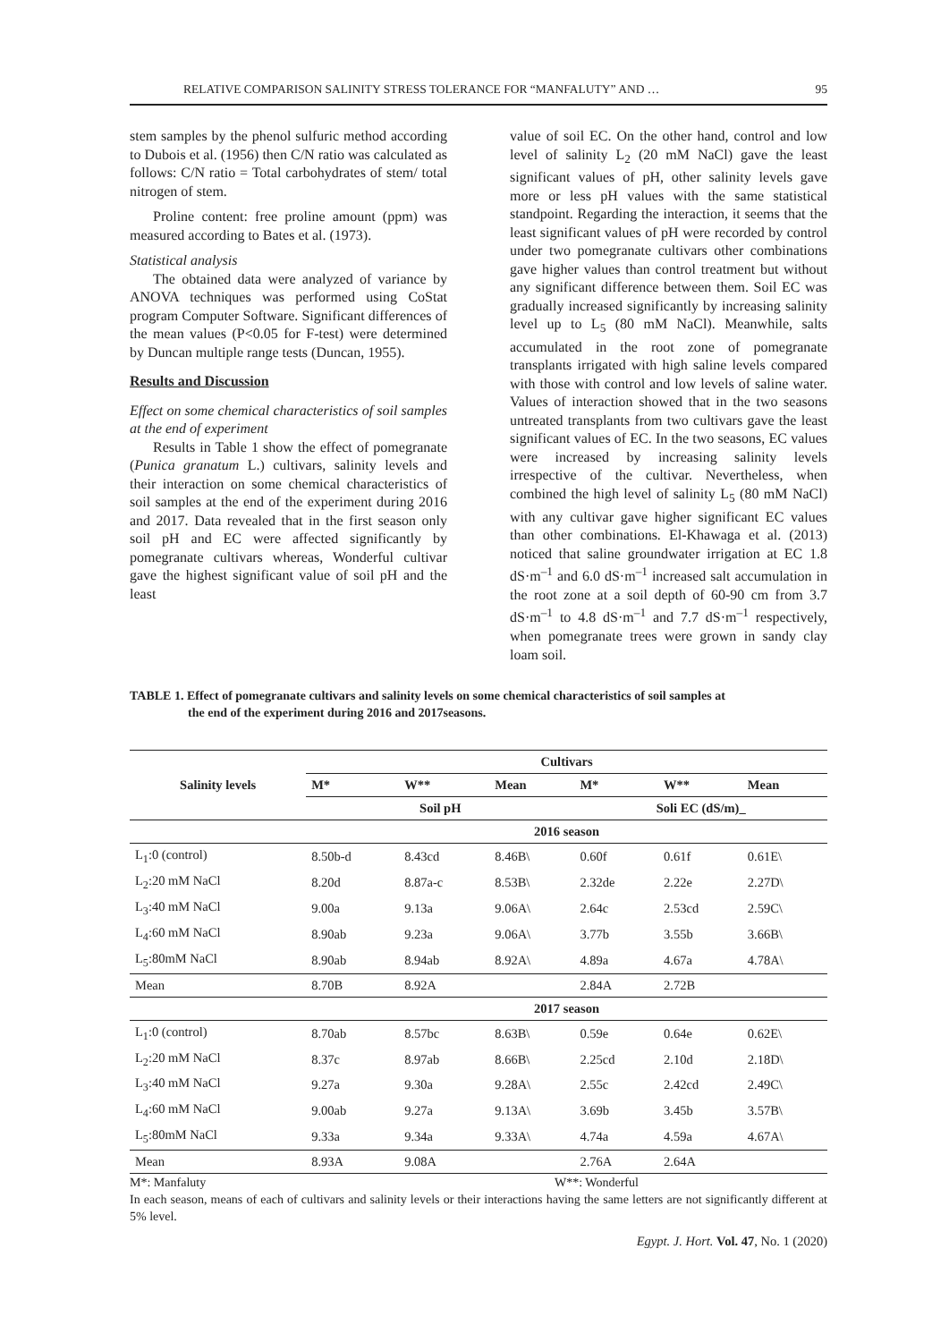RELATIVE COMPARISON SALINITY STRESS TOLERANCE FOR “MANFALUTY” AND … 95
stem samples by the phenol sulfuric method according to Dubois et al. (1956) then C/N ratio was calculated as follows: C/N ratio = Total carbohydrates of stem/ total nitrogen of stem.
Proline content: free proline amount (ppm) was measured according to Bates et al. (1973).
Statistical analysis
The obtained data were analyzed of variance by ANOVA techniques was performed using CoStat program Computer Software. Significant differences of the mean values (P<0.05 for F-test) were determined by Duncan multiple range tests (Duncan, 1955).
Results and Discussion
Effect on some chemical characteristics of soil samples at the end of experiment
Results in Table 1 show the effect of pomegranate (Punica granatum L.) cultivars, salinity levels and their interaction on some chemical characteristics of soil samples at the end of the experiment during 2016 and 2017. Data revealed that in the first season only soil pH and EC were affected significantly by pomegranate cultivars whereas, Wonderful cultivar gave the highest significant value of soil pH and the least
value of soil EC. On the other hand, control and low level of salinity L<sub>2</sub> (20 mM NaCl) gave the least significant values of pH, other salinity levels gave more or less pH values with the same statistical standpoint. Regarding the interaction, it seems that the least significant values of pH were recorded by control under two pomegranate cultivars other combinations gave higher values than control treatment but without any significant difference between them. Soil EC was gradually increased significantly by increasing salinity level up to L<sub>5</sub> (80 mM NaCl). Meanwhile, salts accumulated in the root zone of pomegranate transplants irrigated with high saline levels compared with those with control and low levels of saline water. Values of interaction showed that in the two seasons untreated transplants from two cultivars gave the least significant values of EC. In the two seasons, EC values were increased by increasing salinity levels irrespective of the cultivar. Nevertheless, when combined the high level of salinity L<sub>5</sub> (80 mM NaCl) with any cultivar gave higher significant EC values than other combinations. El-Khawaga et al. (2013) noticed that saline groundwater irrigation at EC 1.8 dS·m<sup>–1</sup> and 6.0 dS·m<sup>–1</sup> increased salt accumulation in the root zone at a soil depth of 60-90 cm from 3.7 dS·m<sup>–1</sup> to 4.8 dS·m<sup>–1</sup> and 7.7 dS·m<sup>–1</sup> respectively, when pomegranate trees were grown in sandy clay loam soil.
TABLE 1. Effect of pomegranate cultivars and salinity levels on some chemical characteristics of soil samples at
the end of the experiment during 2016 and 2017seasons.
| Salinity levels | Cultivars | | | | | |
| --- | --- | --- | --- | --- | --- | --- |
| | M* | W** | Mean | M* | W** | Mean |
| | Soil pH | | | Soli EC (dS/m)_ | | |
| | 2016 season | | | | | |
| L<sub>1</sub>:0 (control) | 8.50b-d | 8.43cd | 8.46B\ | 0.60f | 0.61f | 0.61E\ |
| L<sub>2</sub>:20 mM NaCl | 8.20d | 8.87a-c | 8.53B\ | 2.32de | 2.22e | 2.27D\ |
| L<sub>3</sub>:40 mM NaCl | 9.00a | 9.13a | 9.06A\ | 2.64c | 2.53cd | 2.59C\ |
| L<sub>4</sub>:60 mM NaCl | 8.90ab | 9.23a | 9.06A\ | 3.77b | 3.55b | 3.66B\ |
| L<sub>5</sub>:80mM NaCl | 8.90ab | 8.94ab | 8.92A\ | 4.89a | 4.67a | 4.78A\ |
| Mean | 8.70B | 8.92A | | 2.84A | 2.72B | |
| | 2017 season | | | | | |
| L<sub>1</sub>:0 (control) | 8.70ab | 8.57bc | 8.63B\ | 0.59e | 0.64e | 0.62E\ |
| L<sub>2</sub>:20 mM NaCl | 8.37c | 8.97ab | 8.66B\ | 2.25cd | 2.10d | 2.18D\ |
| L<sub>3</sub>:40 mM NaCl | 9.27a | 9.30a | 9.28A\ | 2.55c | 2.42cd | 2.49C\ |
| L<sub>4</sub>:60 mM NaCl | 9.00ab | 9.27a | 9.13A\ | 3.69b | 3.45b | 3.57B\ |
| L<sub>5</sub>:80mM NaCl | 9.33a | 9.34a | 9.33A\ | 4.74a | 4.59a | 4.67A\ |
| Mean | 8.93A | 9.08A | | 2.76A | 2.64A | |
M*: Manfaluty W**: Wonderful
In each season, means of each of cultivars and salinity levels or their interactions having the same letters are not significantly different at 5% level.
Egypt. J. Hort. Vol. 47, No. 1 (2020)